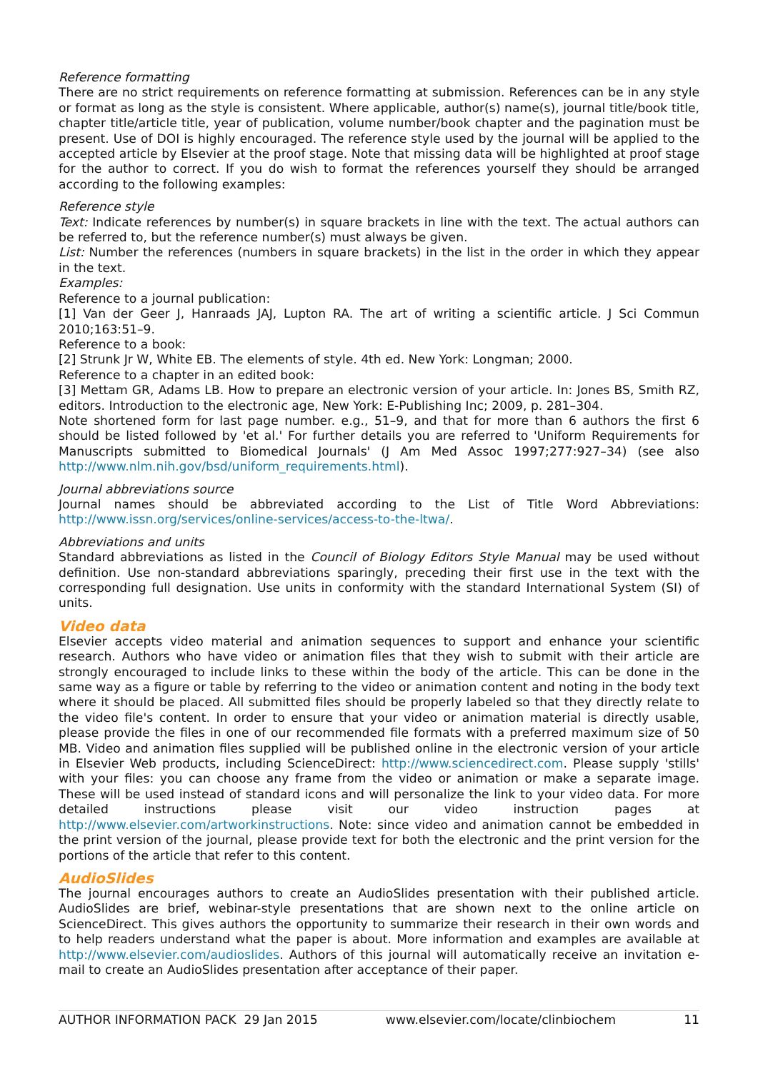Reference formatting
There are no strict requirements on reference formatting at submission. References can be in any style or format as long as the style is consistent. Where applicable, author(s) name(s), journal title/book title, chapter title/article title, year of publication, volume number/book chapter and the pagination must be present. Use of DOI is highly encouraged. The reference style used by the journal will be applied to the accepted article by Elsevier at the proof stage. Note that missing data will be highlighted at proof stage for the author to correct. If you do wish to format the references yourself they should be arranged according to the following examples:
Reference style
Text: Indicate references by number(s) in square brackets in line with the text. The actual authors can be referred to, but the reference number(s) must always be given.
List: Number the references (numbers in square brackets) in the list in the order in which they appear in the text.
Examples:
Reference to a journal publication:
[1] Van der Geer J, Hanraads JAJ, Lupton RA. The art of writing a scientific article. J Sci Commun 2010;163:51–9.
Reference to a book:
[2] Strunk Jr W, White EB. The elements of style. 4th ed. New York: Longman; 2000.
Reference to a chapter in an edited book:
[3] Mettam GR, Adams LB. How to prepare an electronic version of your article. In: Jones BS, Smith RZ, editors. Introduction to the electronic age, New York: E-Publishing Inc; 2009, p. 281–304.
Note shortened form for last page number. e.g., 51–9, and that for more than 6 authors the first 6 should be listed followed by 'et al.' For further details you are referred to 'Uniform Requirements for Manuscripts submitted to Biomedical Journals' (J Am Med Assoc 1997;277:927–34) (see also http://www.nlm.nih.gov/bsd/uniform_requirements.html).
Journal abbreviations source
Journal names should be abbreviated according to the List of Title Word Abbreviations: http://www.issn.org/services/online-services/access-to-the-ltwa/.
Abbreviations and units
Standard abbreviations as listed in the Council of Biology Editors Style Manual may be used without definition. Use non-standard abbreviations sparingly, preceding their first use in the text with the corresponding full designation. Use units in conformity with the standard International System (SI) of units.
Video data
Elsevier accepts video material and animation sequences to support and enhance your scientific research. Authors who have video or animation files that they wish to submit with their article are strongly encouraged to include links to these within the body of the article. This can be done in the same way as a figure or table by referring to the video or animation content and noting in the body text where it should be placed. All submitted files should be properly labeled so that they directly relate to the video file's content. In order to ensure that your video or animation material is directly usable, please provide the files in one of our recommended file formats with a preferred maximum size of 50 MB. Video and animation files supplied will be published online in the electronic version of your article in Elsevier Web products, including ScienceDirect: http://www.sciencedirect.com. Please supply 'stills' with your files: you can choose any frame from the video or animation or make a separate image. These will be used instead of standard icons and will personalize the link to your video data. For more detailed instructions please visit our video instruction pages at http://www.elsevier.com/artworkinstructions. Note: since video and animation cannot be embedded in the print version of the journal, please provide text for both the electronic and the print version for the portions of the article that refer to this content.
AudioSlides
The journal encourages authors to create an AudioSlides presentation with their published article. AudioSlides are brief, webinar-style presentations that are shown next to the online article on ScienceDirect. This gives authors the opportunity to summarize their research in their own words and to help readers understand what the paper is about. More information and examples are available at http://www.elsevier.com/audioslides. Authors of this journal will automatically receive an invitation e-mail to create an AudioSlides presentation after acceptance of their paper.
AUTHOR INFORMATION PACK 29 Jan 2015 www.elsevier.com/locate/clinbiochem 11